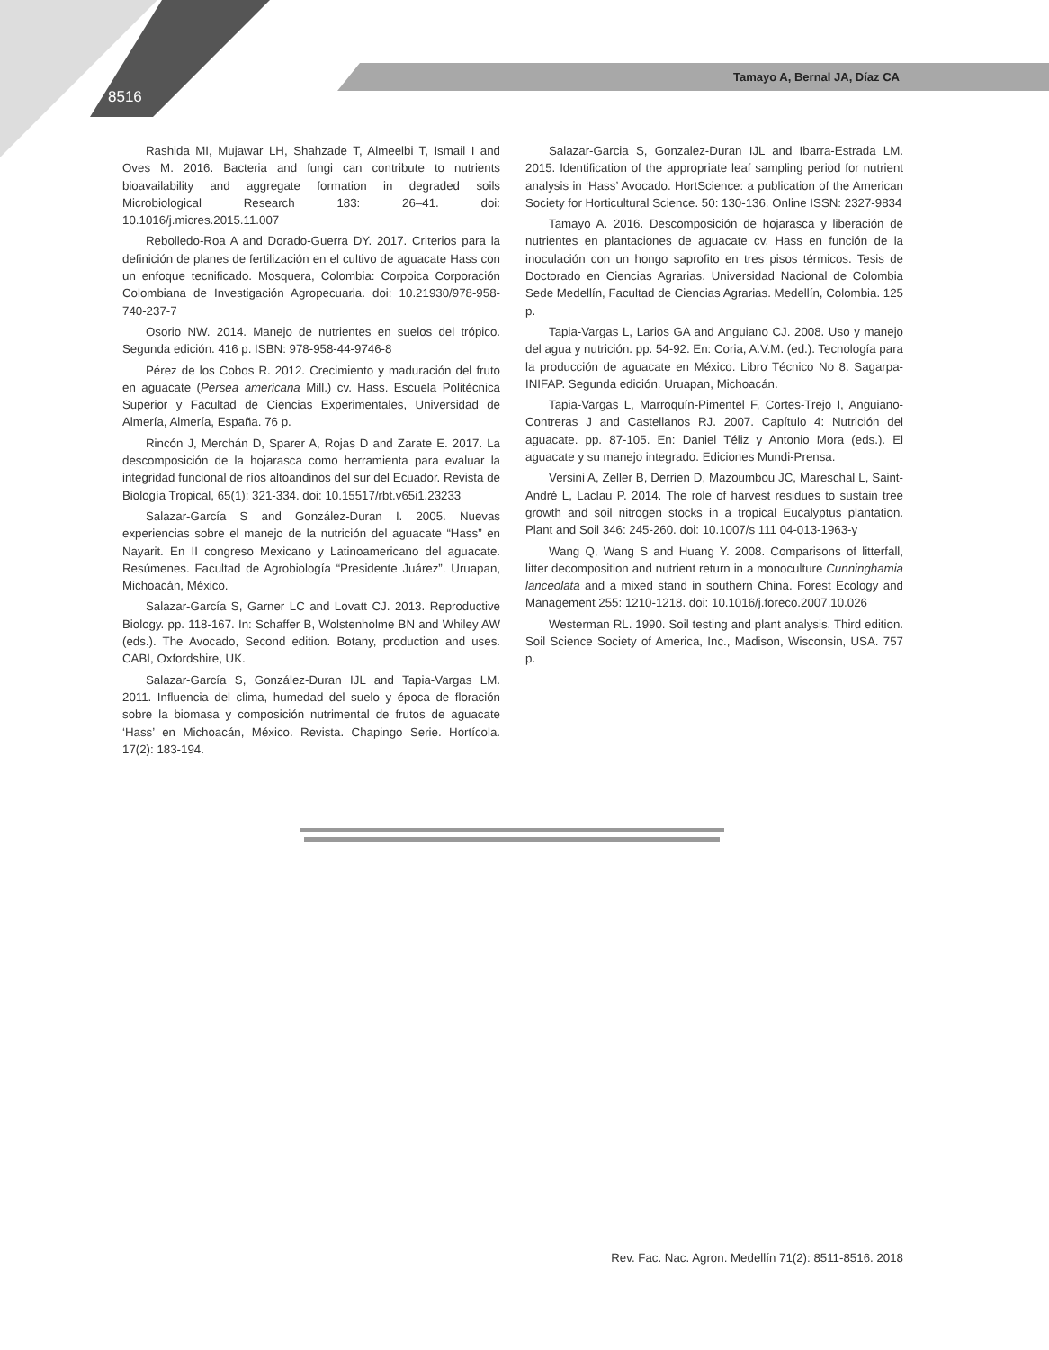8516
Tamayo A, Bernal JA, Díaz CA
Rashida MI, Mujawar LH, Shahzade T, Almeelbi T, Ismail I and Oves M. 2016. Bacteria and fungi can contribute to nutrients bioavailability and aggregate formation in degraded soils Microbiological Research 183: 26–41. doi: 10.1016/j.micres.2015.11.007
Rebolledo-Roa A and Dorado-Guerra DY. 2017. Criterios para la definición de planes de fertilización en el cultivo de aguacate Hass con un enfoque tecnificado. Mosquera, Colombia: Corpoica Corporación Colombiana de Investigación Agropecuaria. doi: 10.21930/978-958-740-237-7
Osorio NW. 2014. Manejo de nutrientes en suelos del trópico. Segunda edición. 416 p. ISBN: 978-958-44-9746-8
Pérez de los Cobos R. 2012. Crecimiento y maduración del fruto en aguacate (Persea americana Mill.) cv. Hass. Escuela Politécnica Superior y Facultad de Ciencias Experimentales, Universidad de Almería, Almería, España. 76 p.
Rincón J, Merchán D, Sparer A, Rojas D and Zarate E. 2017. La descomposición de la hojarasca como herramienta para evaluar la integridad funcional de ríos altoandinos del sur del Ecuador. Revista de Biología Tropical, 65(1): 321-334. doi: 10.15517/rbt.v65i1.23233
Salazar-García S and González-Duran I. 2005. Nuevas experiencias sobre el manejo de la nutrición del aguacate “Hass” en Nayarit. En II congreso Mexicano y Latinoamericano del aguacate. Resúmenes. Facultad de Agrobiología “Presidente Juárez”. Uruapan, Michoacán, México.
Salazar-García S, Garner LC and Lovatt CJ. 2013. Reproductive Biology. pp. 118-167. In: Schaffer B, Wolstenholme BN and Whiley AW (eds.). The Avocado, Second edition. Botany, production and uses. CABI, Oxfordshire, UK.
Salazar-García S, González-Duran IJL and Tapia-Vargas LM. 2011. Influencia del clima, humedad del suelo y época de floración sobre la biomasa y composición nutrimental de frutos de aguacate ‘Hass’ en Michoacán, México. Revista. Chapingo Serie. Hortícola. 17(2): 183-194.
Salazar-Garcia S, Gonzalez-Duran IJL and Ibarra-Estrada LM. 2015. Identification of the appropriate leaf sampling period for nutrient analysis in ‘Hass’ Avocado. HortScience: a publication of the American Society for Horticultural Science. 50: 130-136. Online ISSN: 2327-9834
Tamayo A. 2016. Descomposición de hojarasca y liberación de nutrientes en plantaciones de aguacate cv. Hass en función de la inoculación con un hongo saprofito en tres pisos térmicos. Tesis de Doctorado en Ciencias Agrarias. Universidad Nacional de Colombia Sede Medellín, Facultad de Ciencias Agrarias. Medellín, Colombia. 125 p.
Tapia-Vargas L, Larios GA and Anguiano CJ. 2008. Uso y manejo del agua y nutrición. pp. 54-92. En: Coria, A.V.M. (ed.). Tecnología para la producción de aguacate en México. Libro Técnico No 8. Sagarpa-INIFAP. Segunda edición. Uruapan, Michoacán.
Tapia-Vargas L, Marroquín-Pimentel F, Cortes-Trejo I, Anguiano-Contreras J and Castellanos RJ. 2007. Capítulo 4: Nutrición del aguacate. pp. 87-105. En: Daniel Téliz y Antonio Mora (eds.). El aguacate y su manejo integrado. Ediciones Mundi-Prensa.
Versini A, Zeller B, Derrien D, Mazoumbou JC, Mareschal L, Saint-André L, Laclau P. 2014. The role of harvest residues to sustain tree growth and soil nitrogen stocks in a tropical Eucalyptus plantation. Plant and Soil 346: 245-260. doi: 10.1007/s 111 04-013-1963-y
Wang Q, Wang S and Huang Y. 2008. Comparisons of litterfall, litter decomposition and nutrient return in a monoculture Cunninghamia lanceolata and a mixed stand in southern China. Forest Ecology and Management 255: 1210-1218. doi: 10.1016/j.foreco.2007.10.026
Westerman RL. 1990. Soil testing and plant analysis. Third edition. Soil Science Society of America, Inc., Madison, Wisconsin, USA. 757 p.
Rev. Fac. Nac. Agron. Medellín 71(2): 8511-8516. 2018